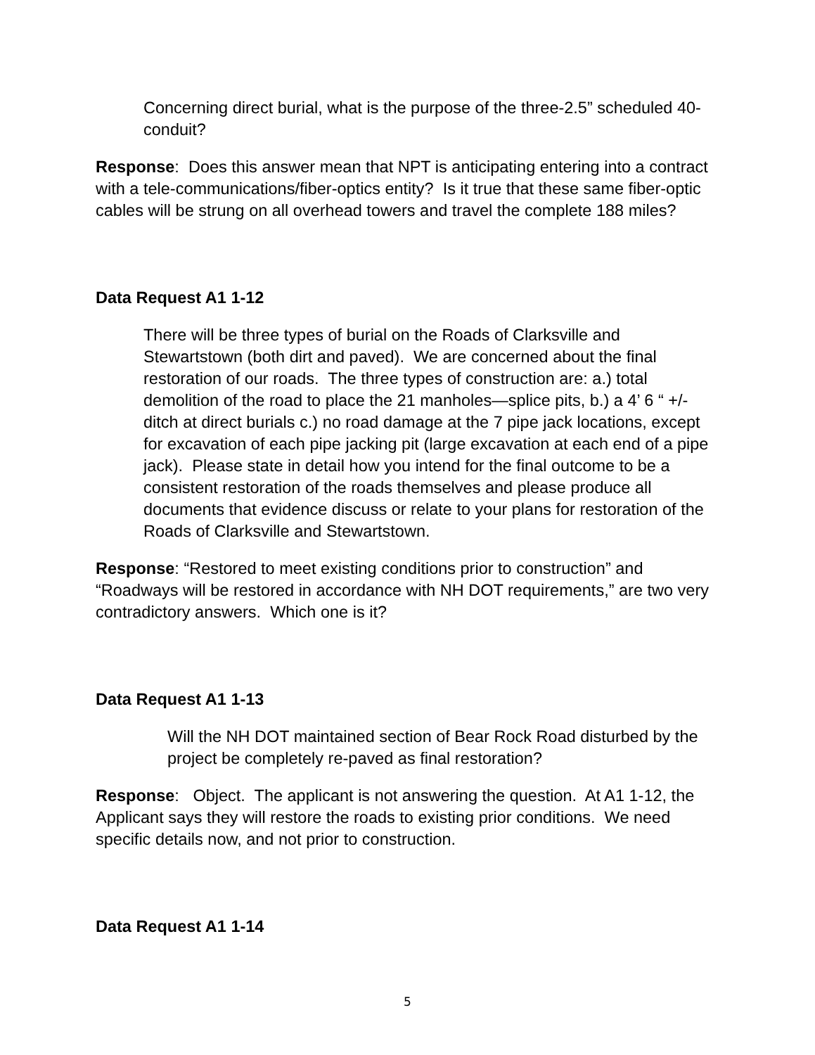Concerning direct burial, what is the purpose of the three-2.5” scheduled 40-conduit?
Response: Does this answer mean that NPT is anticipating entering into a contract with a tele-communications/fiber-optics entity? Is it true that these same fiber-optic cables will be strung on all overhead towers and travel the complete 188 miles?
Data Request A1 1-12
There will be three types of burial on the Roads of Clarksville and Stewartstown (both dirt and paved). We are concerned about the final restoration of our roads. The three types of construction are: a.) total demolition of the road to place the 21 manholes—splice pits, b.) a 4’ 6 “ +/- ditch at direct burials c.) no road damage at the 7 pipe jack locations, except for excavation of each pipe jacking pit (large excavation at each end of a pipe jack). Please state in detail how you intend for the final outcome to be a consistent restoration of the roads themselves and please produce all documents that evidence discuss or relate to your plans for restoration of the Roads of Clarksville and Stewartstown.
Response: “Restored to meet existing conditions prior to construction” and “Roadways will be restored in accordance with NH DOT requirements,” are two very contradictory answers. Which one is it?
Data Request A1 1-13
Will the NH DOT maintained section of Bear Rock Road disturbed by the project be completely re-paved as final restoration?
Response: Object. The applicant is not answering the question. At A1 1-12, the Applicant says they will restore the roads to existing prior conditions. We need specific details now, and not prior to construction.
Data Request A1 1-14
5